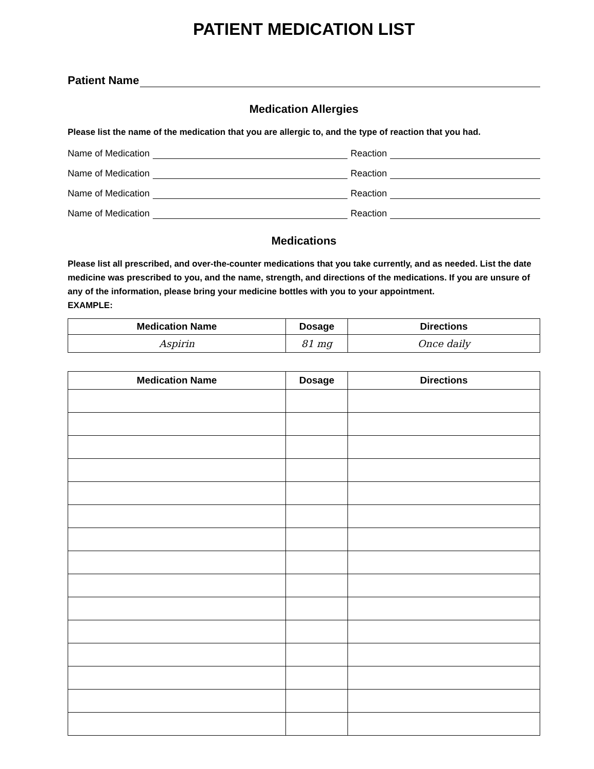PATIENT MEDICATION LIST
Patient Name
Medication Allergies
Please list the name of the medication that you are allergic to, and the type of reaction that you had.
Name of Medication Reaction
Name of Medication Reaction
Name of Medication Reaction
Name of Medication Reaction
Medications
Please list all prescribed, and over-the-counter medications that you take currently, and as needed. List the date medicine was prescribed to you, and the name, strength, and directions of the medications. If you are unsure of any of the information, please bring your medicine bottles with you to your appointment.
EXAMPLE:
| Medication Name | Dosage | Directions |
| --- | --- | --- |
| Aspirin | 81 mg | Once daily |
| Medication Name | Dosage | Directions |
| --- | --- | --- |